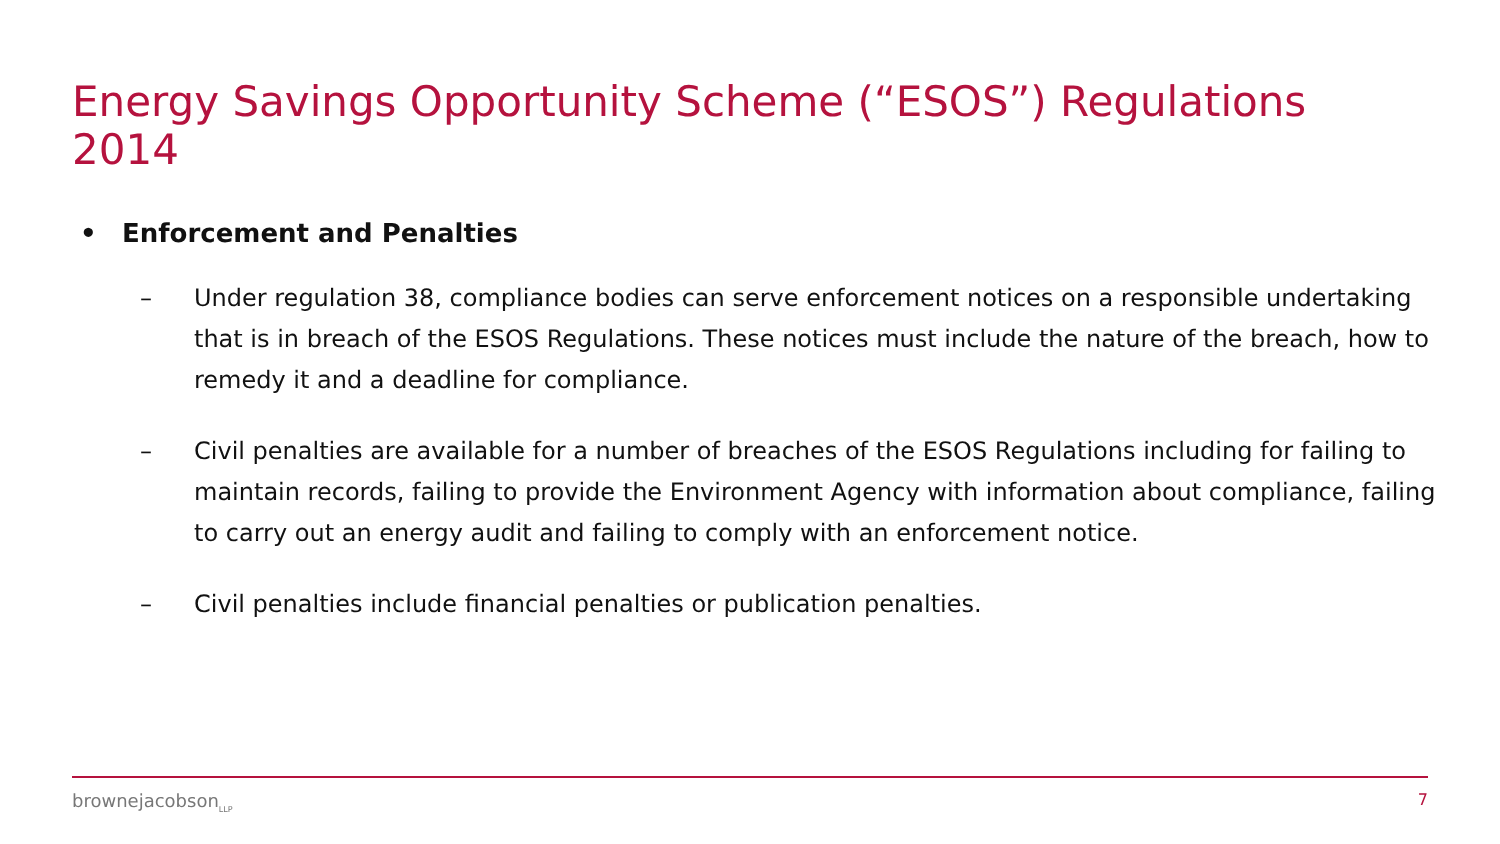Energy Savings Opportunity Scheme (“ESOS”) Regulations 2014
• Enforcement and Penalties
– Under regulation 38, compliance bodies can serve enforcement notices on a responsible undertaking that is in breach of the ESOS Regulations. These notices must include the nature of the breach, how to remedy it and a deadline for compliance.
– Civil penalties are available for a number of breaches of the ESOS Regulations including for failing to maintain records, failing to provide the Environment Agency with information about compliance, failing to carry out an energy audit and failing to comply with an enforcement notice.
– Civil penalties include financial penalties or publication penalties.
brownejacobson<sub>LLP</sub> 7